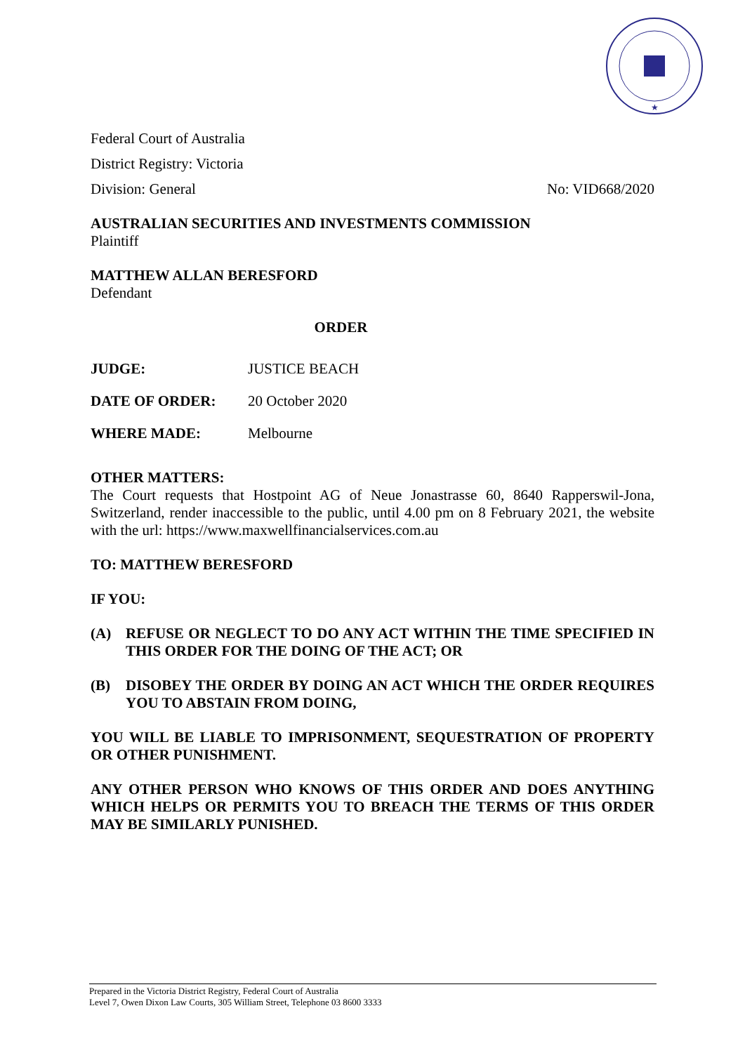★
Federal Court of Australia
District Registry: Victoria
Division: General No: VID668/2020
AUSTRALIAN SECURITIES AND INVESTMENTS COMMISSION
Plaintiff
MATTHEW ALLAN BERESFORD
Defendant
ORDER
JUDGE: JUSTICE BEACH
DATE OF ORDER: 20 October 2020
WHERE MADE: Melbourne
OTHER MATTERS:
The Court requests that Hostpoint AG of Neue Jonastrasse 60, 8640 Rapperswil-Jona, Switzerland, render inaccessible to the public, until 4.00 pm on 8 February 2021, the website with the url: https://www.maxwellfinancialservices.com.au
TO: MATTHEW BERESFORD
IF YOU:
(A) REFUSE OR NEGLECT TO DO ANY ACT WITHIN THE TIME SPECIFIED IN THIS ORDER FOR THE DOING OF THE ACT; OR
(B) DISOBEY THE ORDER BY DOING AN ACT WHICH THE ORDER REQUIRES YOU TO ABSTAIN FROM DOING,
YOU WILL BE LIABLE TO IMPRISONMENT, SEQUESTRATION OF PROPERTY OR OTHER PUNISHMENT.
ANY OTHER PERSON WHO KNOWS OF THIS ORDER AND DOES ANYTHING WHICH HELPS OR PERMITS YOU TO BREACH THE TERMS OF THIS ORDER MAY BE SIMILARLY PUNISHED.
Prepared in the Victoria District Registry, Federal Court of Australia
Level 7, Owen Dixon Law Courts, 305 William Street, Telephone 03 8600 3333